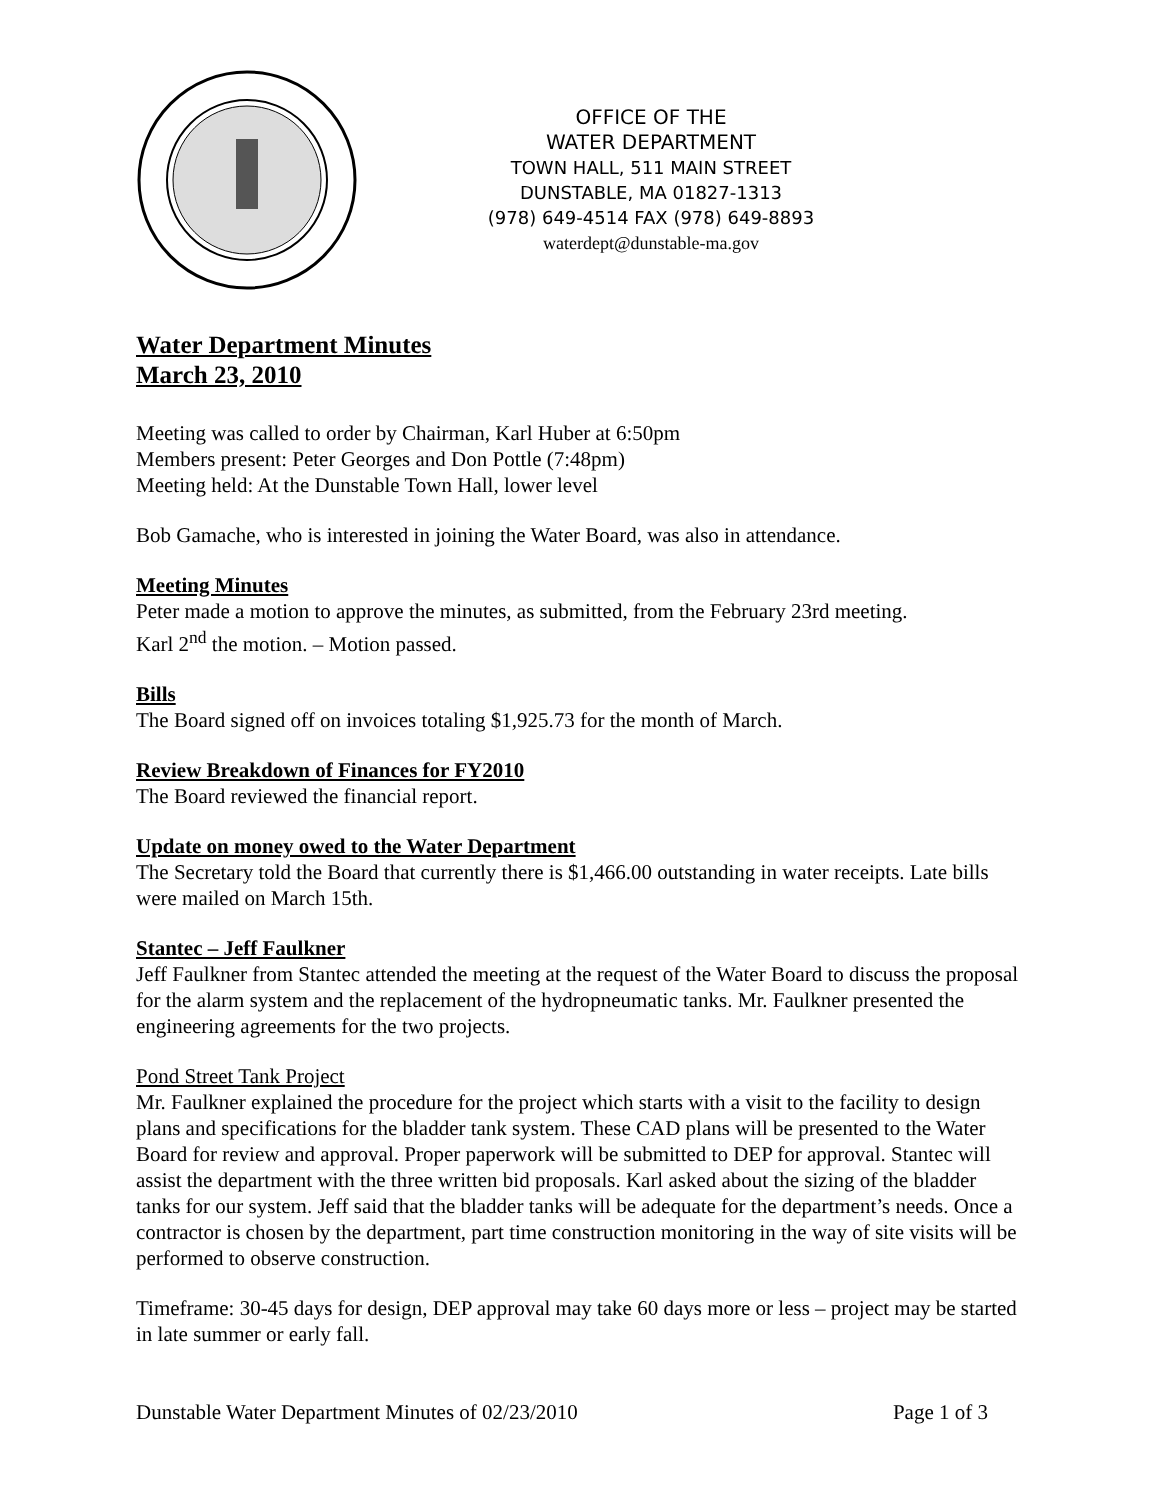OFFICE OF THE
WATER DEPARTMENT
TOWN HALL, 511 MAIN STREET
DUNSTABLE, MA 01827-1313
(978) 649-4514 FAX (978) 649-8893
waterdept@dunstable-ma.gov
Water Department Minutes
March 23, 2010
Meeting was called to order by Chairman, Karl Huber at 6:50pm
Members present: Peter Georges and Don Pottle (7:48pm)
Meeting held: At the Dunstable Town Hall, lower level
Bob Gamache, who is interested in joining the Water Board, was also in attendance.
Meeting Minutes
Peter made a motion to approve the minutes, as submitted, from the February 23rd meeting.
Karl 2<sup>nd</sup> the motion. – Motion passed.
Bills
The Board signed off on invoices totaling $1,925.73 for the month of March.
Review Breakdown of Finances for FY2010
The Board reviewed the financial report.
Update on money owed to the Water Department
The Secretary told the Board that currently there is $1,466.00 outstanding in water receipts. Late bills were mailed on March 15th.
Stantec – Jeff Faulkner
Jeff Faulkner from Stantec attended the meeting at the request of the Water Board to discuss the proposal for the alarm system and the replacement of the hydropneumatic tanks. Mr. Faulkner presented the engineering agreements for the two projects.
Pond Street Tank Project
Mr. Faulkner explained the procedure for the project which starts with a visit to the facility to design plans and specifications for the bladder tank system. These CAD plans will be presented to the Water Board for review and approval. Proper paperwork will be submitted to DEP for approval. Stantec will assist the department with the three written bid proposals. Karl asked about the sizing of the bladder tanks for our system. Jeff said that the bladder tanks will be adequate for the department’s needs. Once a contractor is chosen by the department, part time construction monitoring in the way of site visits will be performed to observe construction.
Timeframe: 30-45 days for design, DEP approval may take 60 days more or less – project may be started in late summer or early fall.
Dunstable Water Department Minutes of 02/23/2010 Page 1 of 3